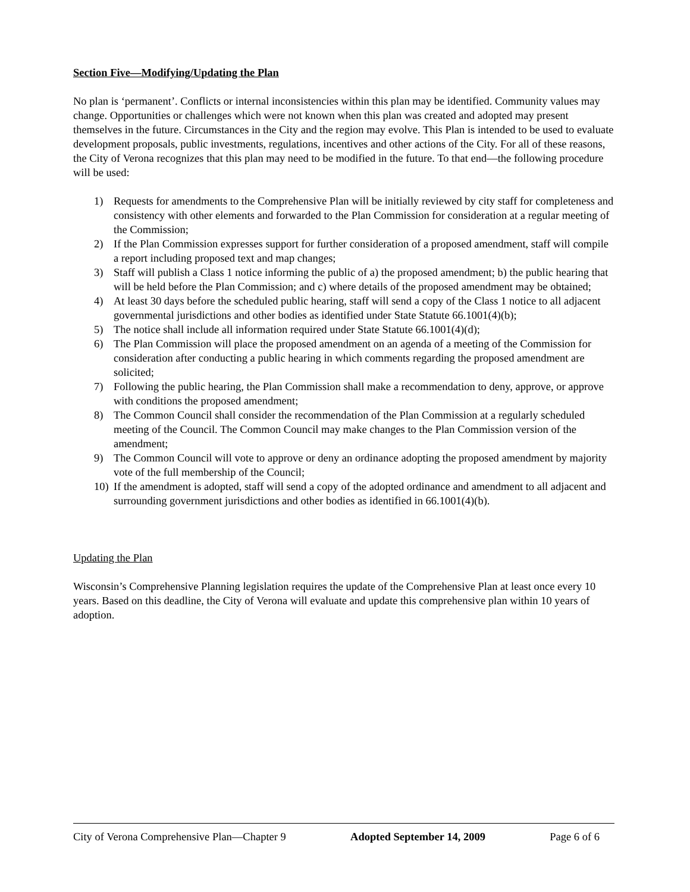Section Five—Modifying/Updating the Plan
No plan is ‘permanent’. Conflicts or internal inconsistencies within this plan may be identified. Community values may change. Opportunities or challenges which were not known when this plan was created and adopted may present themselves in the future. Circumstances in the City and the region may evolve. This Plan is intended to be used to evaluate development proposals, public investments, regulations, incentives and other actions of the City. For all of these reasons, the City of Verona recognizes that this plan may need to be modified in the future. To that end—the following procedure will be used:
1) Requests for amendments to the Comprehensive Plan will be initially reviewed by city staff for completeness and consistency with other elements and forwarded to the Plan Commission for consideration at a regular meeting of the Commission;
2) If the Plan Commission expresses support for further consideration of a proposed amendment, staff will compile a report including proposed text and map changes;
3) Staff will publish a Class 1 notice informing the public of a) the proposed amendment; b) the public hearing that will be held before the Plan Commission; and c) where details of the proposed amendment may be obtained;
4) At least 30 days before the scheduled public hearing, staff will send a copy of the Class 1 notice to all adjacent governmental jurisdictions and other bodies as identified under State Statute 66.1001(4)(b);
5) The notice shall include all information required under State Statute 66.1001(4)(d);
6) The Plan Commission will place the proposed amendment on an agenda of a meeting of the Commission for consideration after conducting a public hearing in which comments regarding the proposed amendment are solicited;
7) Following the public hearing, the Plan Commission shall make a recommendation to deny, approve, or approve with conditions the proposed amendment;
8) The Common Council shall consider the recommendation of the Plan Commission at a regularly scheduled meeting of the Council. The Common Council may make changes to the Plan Commission version of the amendment;
9) The Common Council will vote to approve or deny an ordinance adopting the proposed amendment by majority vote of the full membership of the Council;
10) If the amendment is adopted, staff will send a copy of the adopted ordinance and amendment to all adjacent and surrounding government jurisdictions and other bodies as identified in 66.1001(4)(b).
Updating the Plan
Wisconsin’s Comprehensive Planning legislation requires the update of the Comprehensive Plan at least once every 10 years. Based on this deadline, the City of Verona will evaluate and update this comprehensive plan within 10 years of adoption.
City of Verona Comprehensive Plan—Chapter 9 Adopted September 14, 2009 Page 6 of 6